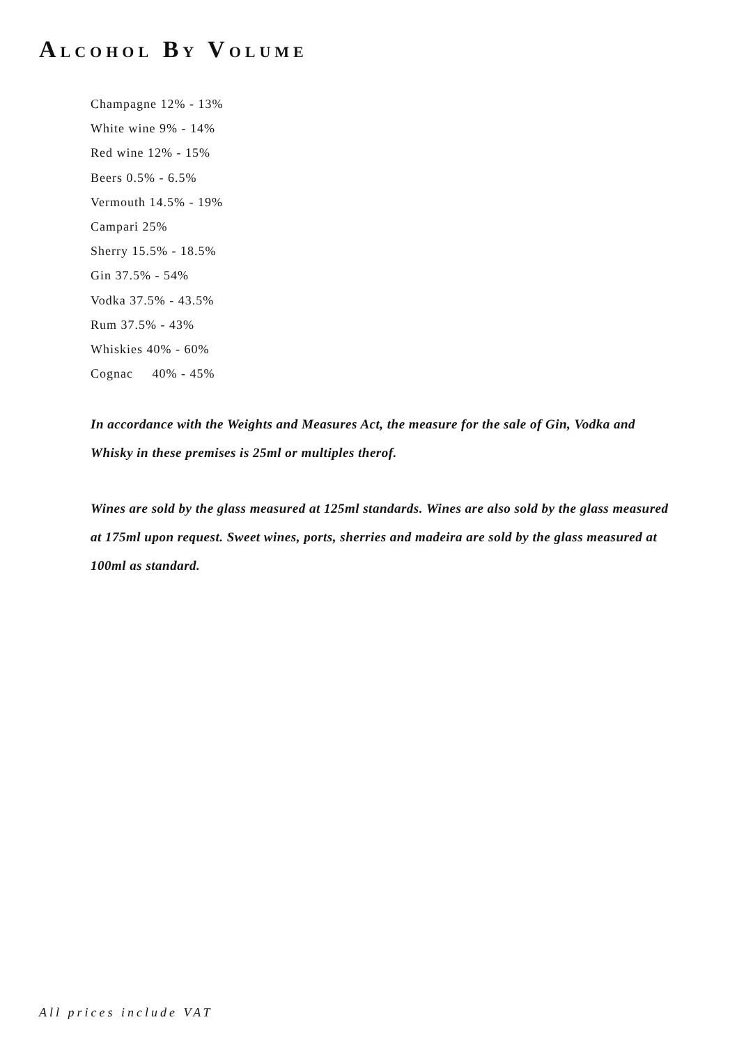ALCOHOL BY VOLUME
Champagne 12% - 13%
White wine 9% - 14%
Red wine 12% - 15%
Beers 0.5% - 6.5%
Vermouth 14.5% - 19%
Campari 25%
Sherry 15.5% - 18.5%
Gin 37.5% - 54%
Vodka 37.5% - 43.5%
Rum 37.5% - 43%
Whiskies 40% - 60%
Cognac 40% - 45%
In accordance with the Weights and Measures Act, the measure for the sale of Gin, Vodka and Whisky in these premises is 25ml or multiples therof.
Wines are sold by the glass measured at 125ml standards. Wines are also sold by the glass measured at 175ml upon request. Sweet wines, ports, sherries and madeira are sold by the glass measured at 100ml as standard.
All prices include VAT